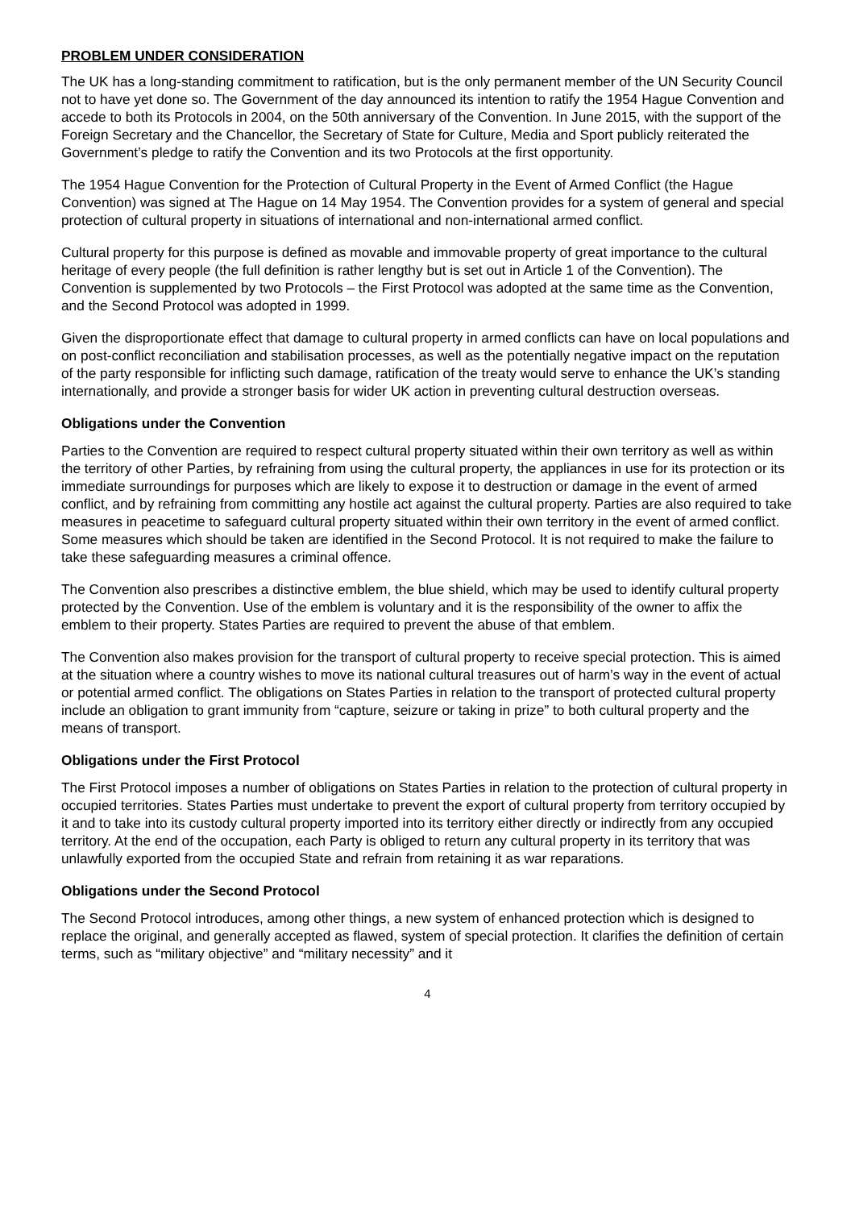PROBLEM UNDER CONSIDERATION
The UK has a long-standing commitment to ratification, but is the only permanent member of the UN Security Council not to have yet done so. The Government of the day announced its intention to ratify the 1954 Hague Convention and accede to both its Protocols in 2004, on the 50th anniversary of the Convention. In June 2015, with the support of the Foreign Secretary and the Chancellor, the Secretary of State for Culture, Media and Sport publicly reiterated the Government’s pledge to ratify the Convention and its two Protocols at the first opportunity.
The 1954 Hague Convention for the Protection of Cultural Property in the Event of Armed Conflict (the Hague Convention) was signed at The Hague on 14 May 1954. The Convention provides for a system of general and special protection of cultural property in situations of international and non-international armed conflict.
Cultural property for this purpose is defined as movable and immovable property of great importance to the cultural heritage of every people (the full definition is rather lengthy but is set out in Article 1 of the Convention). The Convention is supplemented by two Protocols – the First Protocol was adopted at the same time as the Convention, and the Second Protocol was adopted in 1999.
Given the disproportionate effect that damage to cultural property in armed conflicts can have on local populations and on post-conflict reconciliation and stabilisation processes, as well as the potentially negative impact on the reputation of the party responsible for inflicting such damage, ratification of the treaty would serve to enhance the UK’s standing internationally, and provide a stronger basis for wider UK action in preventing cultural destruction overseas.
Obligations under the Convention
Parties to the Convention are required to respect cultural property situated within their own territory as well as within the territory of other Parties, by refraining from using the cultural property, the appliances in use for its protection or its immediate surroundings for purposes which are likely to expose it to destruction or damage in the event of armed conflict, and by refraining from committing any hostile act against the cultural property. Parties are also required to take measures in peacetime to safeguard cultural property situated within their own territory in the event of armed conflict. Some measures which should be taken are identified in the Second Protocol. It is not required to make the failure to take these safeguarding measures a criminal offence.
The Convention also prescribes a distinctive emblem, the blue shield, which may be used to identify cultural property protected by the Convention. Use of the emblem is voluntary and it is the responsibility of the owner to affix the emblem to their property. States Parties are required to prevent the abuse of that emblem.
The Convention also makes provision for the transport of cultural property to receive special protection. This is aimed at the situation where a country wishes to move its national cultural treasures out of harm’s way in the event of actual or potential armed conflict. The obligations on States Parties in relation to the transport of protected cultural property include an obligation to grant immunity from “capture, seizure or taking in prize” to both cultural property and the means of transport.
Obligations under the First Protocol
The First Protocol imposes a number of obligations on States Parties in relation to the protection of cultural property in occupied territories. States Parties must undertake to prevent the export of cultural property from territory occupied by it and to take into its custody cultural property imported into its territory either directly or indirectly from any occupied territory. At the end of the occupation, each Party is obliged to return any cultural property in its territory that was unlawfully exported from the occupied State and refrain from retaining it as war reparations.
Obligations under the Second Protocol
The Second Protocol introduces, among other things, a new system of enhanced protection which is designed to replace the original, and generally accepted as flawed, system of special protection. It clarifies the definition of certain terms, such as “military objective” and “military necessity” and it
4